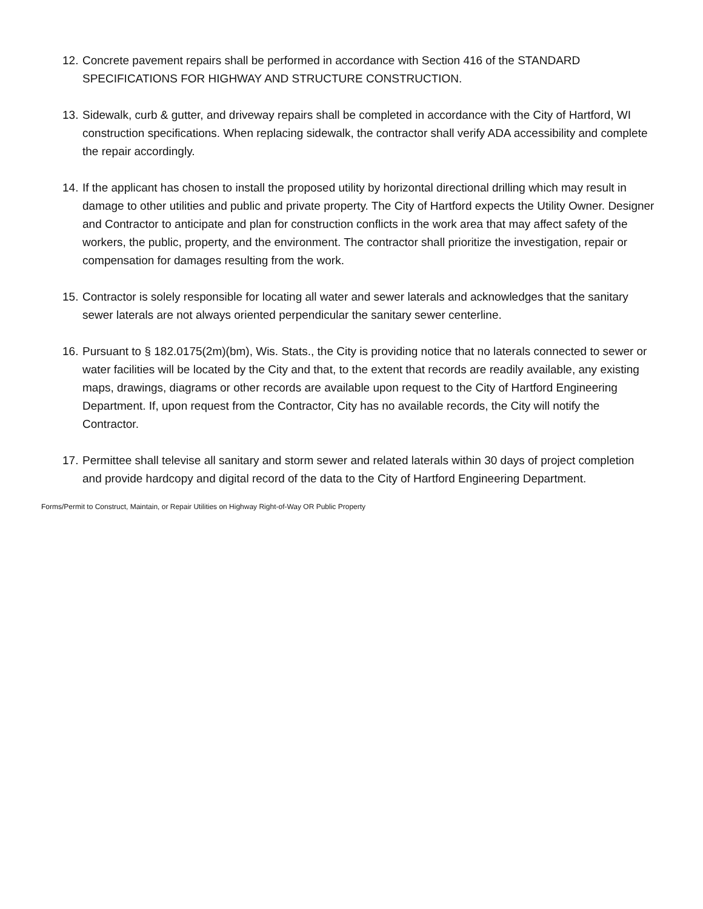12. Concrete pavement repairs shall be performed in accordance with Section 416 of the STANDARD SPECIFICATIONS FOR HIGHWAY AND STRUCTURE CONSTRUCTION.
13. Sidewalk, curb & gutter, and driveway repairs shall be completed in accordance with the City of Hartford, WI construction specifications. When replacing sidewalk, the contractor shall verify ADA accessibility and complete the repair accordingly.
14. If the applicant has chosen to install the proposed utility by horizontal directional drilling which may result in damage to other utilities and public and private property. The City of Hartford expects the Utility Owner. Designer and Contractor to anticipate and plan for construction conflicts in the work area that may affect safety of the workers, the public, property, and the environment. The contractor shall prioritize the investigation, repair or compensation for damages resulting from the work.
15. Contractor is solely responsible for locating all water and sewer laterals and acknowledges that the sanitary sewer laterals are not always oriented perpendicular the sanitary sewer centerline.
16. Pursuant to § 182.0175(2m)(bm), Wis. Stats., the City is providing notice that no laterals connected to sewer or water facilities will be located by the City and that, to the extent that records are readily available, any existing maps, drawings, diagrams or other records are available upon request to the City of Hartford Engineering Department. If, upon request from the Contractor, City has no available records, the City will notify the Contractor.
17. Permittee shall televise all sanitary and storm sewer and related laterals within 30 days of project completion and provide hardcopy and digital record of the data to the City of Hartford Engineering Department.
Forms/Permit to Construct, Maintain, or Repair Utilities on Highway Right-of-Way OR Public Property